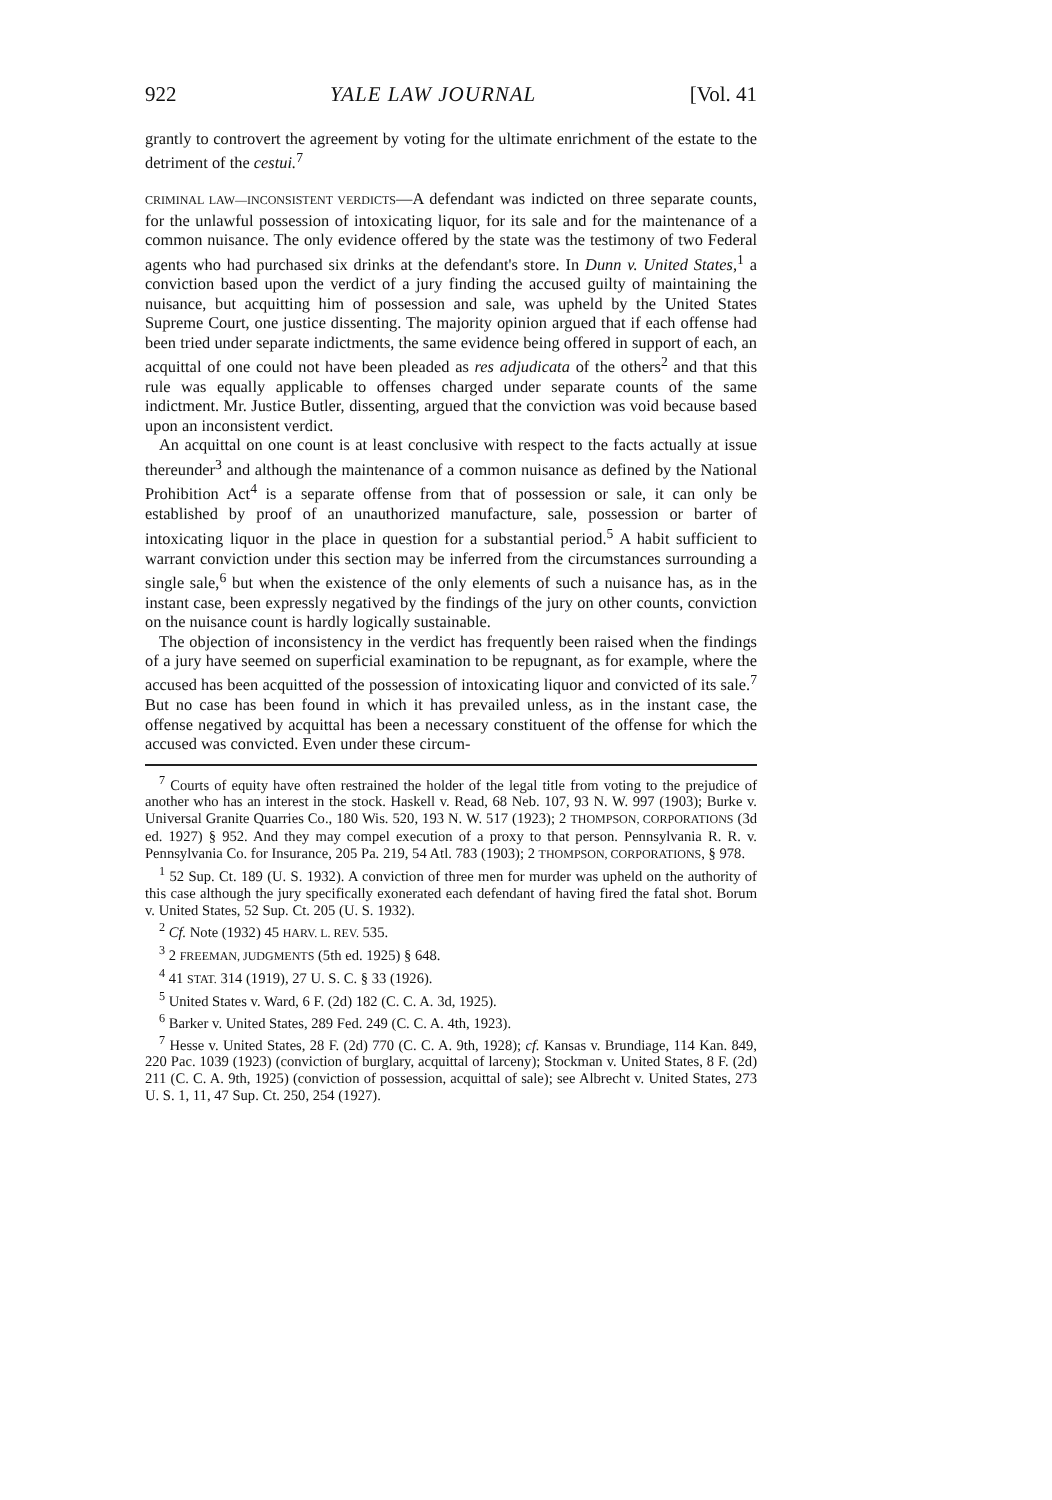922 YALE LAW JOURNAL [Vol. 41
grantly to controvert the agreement by voting for the ultimate enrichment of the estate to the detriment of the cestui.<sup>7</sup>
CRIMINAL LAW—INCONSISTENT VERDICTS—A defendant was indicted on three separate counts, for the unlawful possession of intoxicating liquor, for its sale and for the maintenance of a common nuisance. The only evidence offered by the state was the testimony of two Federal agents who had purchased six drinks at the defendant's store. In Dunn v. United States,<sup>1</sup> a conviction based upon the verdict of a jury finding the accused guilty of maintaining the nuisance, but acquitting him of possession and sale, was upheld by the United States Supreme Court, one justice dissenting. The majority opinion argued that if each offense had been tried under separate indictments, the same evidence being offered in support of each, an acquittal of one could not have been pleaded as res adjudicata of the others<sup>2</sup> and that this rule was equally applicable to offenses charged under separate counts of the same indictment. Mr. Justice Butler, dissenting, argued that the conviction was void because based upon an inconsistent verdict.
An acquittal on one count is at least conclusive with respect to the facts actually at issue thereunder<sup>3</sup> and although the maintenance of a common nuisance as defined by the National Prohibition Act<sup>4</sup> is a separate offense from that of possession or sale, it can only be established by proof of an unauthorized manufacture, sale, possession or barter of intoxicating liquor in the place in question for a substantial period.<sup>5</sup> A habit sufficient to warrant conviction under this section may be inferred from the circumstances surrounding a single sale,<sup>6</sup> but when the existence of the only elements of such a nuisance has, as in the instant case, been expressly negatived by the findings of the jury on other counts, conviction on the nuisance count is hardly logically sustainable.
The objection of inconsistency in the verdict has frequently been raised when the findings of a jury have seemed on superficial examination to be repugnant, as for example, where the accused has been acquitted of the possession of intoxicating liquor and convicted of its sale.<sup>7</sup> But no case has been found in which it has prevailed unless, as in the instant case, the offense negatived by acquittal has been a necessary constituent of the offense for which the accused was convicted. Even under these circum-
<sup>7</sup> Courts of equity have often restrained the holder of the legal title from voting to the prejudice of another who has an interest in the stock. Haskell v. Read, 68 Neb. 107, 93 N. W. 997 (1903); Burke v. Universal Granite Quarries Co., 180 Wis. 520, 193 N. W. 517 (1923); 2 THOMPSON, CORPORATIONS (3d ed. 1927) § 952. And they may compel execution of a proxy to that person. Pennsylvania R. R. v. Pennsylvania Co. for Insurance, 205 Pa. 219, 54 Atl. 783 (1903); 2 THOMPSON, CORPORATIONS, § 978.
<sup>1</sup> 52 Sup. Ct. 189 (U. S. 1932). A conviction of three men for murder was upheld on the authority of this case although the jury specifically exonerated each defendant of having fired the fatal shot. Borum v. United States, 52 Sup. Ct. 205 (U. S. 1932).
<sup>2</sup> Cf. Note (1932) 45 HARV. L. REV. 535.
<sup>3</sup> 2 FREEMAN, JUDGMENTS (5th ed. 1925) § 648.
<sup>4</sup> 41 STAT. 314 (1919), 27 U. S. C. § 33 (1926).
<sup>5</sup> United States v. Ward, 6 F. (2d) 182 (C. C. A. 3d, 1925).
<sup>6</sup> Barker v. United States, 289 Fed. 249 (C. C. A. 4th, 1923).
<sup>7</sup> Hesse v. United States, 28 F. (2d) 770 (C. C. A. 9th, 1928); cf. Kansas v. Brundiage, 114 Kan. 849, 220 Pac. 1039 (1923) (conviction of burglary, acquittal of larceny); Stockman v. United States, 8 F. (2d) 211 (C. C. A. 9th, 1925) (conviction of possession, acquittal of sale); see Albrecht v. United States, 273 U. S. 1, 11, 47 Sup. Ct. 250, 254 (1927).